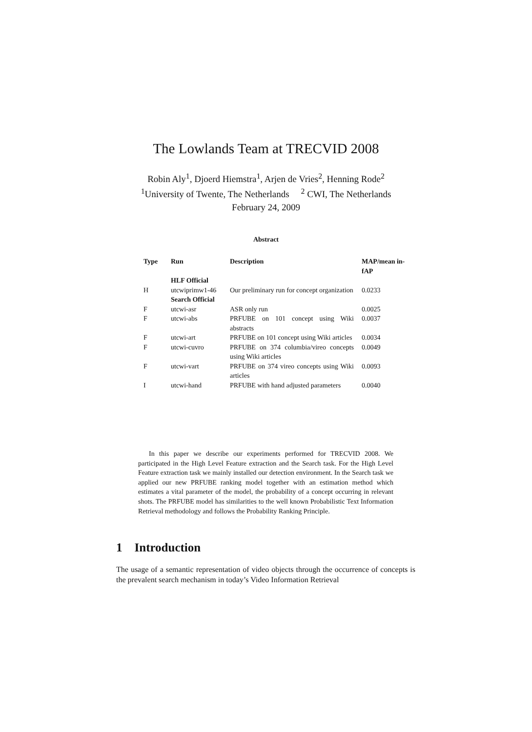The Lowlands Team at TRECVID 2008
Robin Aly<sup>1</sup>, Djoerd Hiemstra<sup>1</sup>, Arjen de Vries<sup>2</sup>, Henning Rode<sup>2</sup>
<sup>1</sup> University of Twente, The Netherlands <sup>2</sup> CWI, The Netherlands
February 24, 2009
Abstract
| Type | Run | Description | MAP/mean in-fAP |
| --- | --- | --- | --- |
| | HLF Official | | |
| H | utcwiprimw1-46 | Our preliminary run for concept organization | 0.0233 |
| | Search Official | | |
| F | utcwi-asr | ASR only run | 0.0025 |
| F | utcwi-abs | PRFUBE on 101 concept using Wiki abstracts | 0.0037 |
| F | utcwi-art | PRFUBE on 101 concept using Wiki articles | 0.0034 |
| F | utcwi-cuvro | PRFUBE on 374 columbia/vireo concepts using Wiki articles | 0.0049 |
| F | utcwi-vart | PRFUBE on 374 vireo concepts using Wiki articles | 0.0093 |
| I | utcwi-hand | PRFUBE with hand adjusted parameters | 0.0040 |
In this paper we describe our experiments performed for TRECVID 2008. We participated in the High Level Feature extraction and the Search task. For the High Level Feature extraction task we mainly installed our detection environment. In the Search task we applied our new PRFUBE ranking model together with an estimation method which estimates a vital parameter of the model, the probability of a concept occurring in relevant shots. The PRFUBE model has similarities to the well known Probabilistic Text Information Retrieval methodology and follows the Probability Ranking Principle.
1 Introduction
The usage of a semantic representation of video objects through the occurrence of concepts is the prevalent search mechanism in today’s Video Information Retrieval